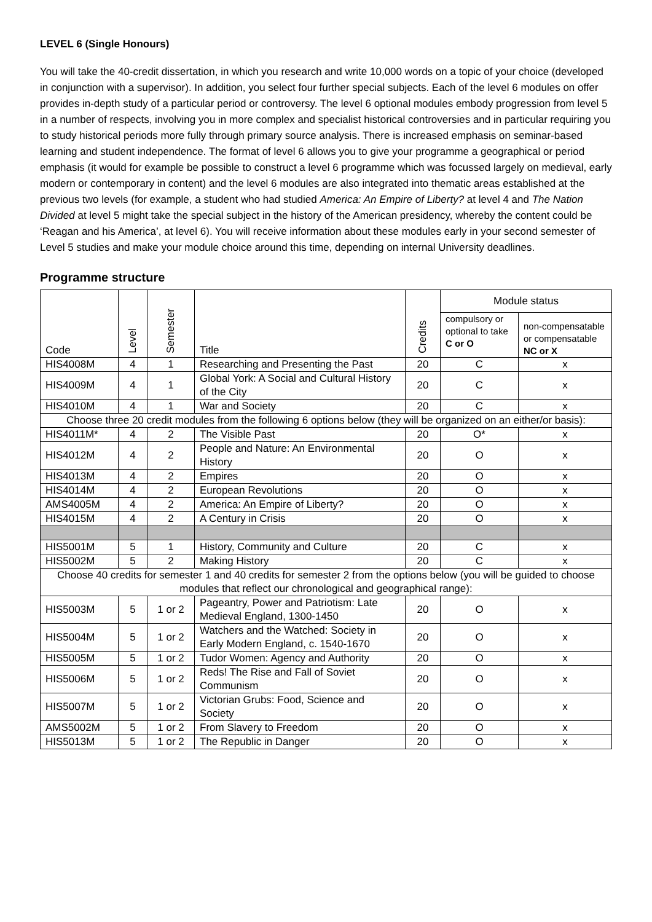LEVEL 6 (Single Honours)
You will take the 40-credit dissertation, in which you research and write 10,000 words on a topic of your choice (developed in conjunction with a supervisor). In addition, you select four further special subjects. Each of the level 6 modules on offer provides in-depth study of a particular period or controversy. The level 6 optional modules embody progression from level 5 in a number of respects, involving you in more complex and specialist historical controversies and in particular requiring you to study historical periods more fully through primary source analysis. There is increased emphasis on seminar-based learning and student independence. The format of level 6 allows you to give your programme a geographical or period emphasis (it would for example be possible to construct a level 6 programme which was focussed largely on medieval, early modern or contemporary in content) and the level 6 modules are also integrated into thematic areas established at the previous two levels (for example, a student who had studied America: An Empire of Liberty? at level 4 and The Nation Divided at level 5 might take the special subject in the history of the American presidency, whereby the content could be ‘Reagan and his America’, at level 6). You will receive information about these modules early in your second semester of Level 5 studies and make your module choice around this time, depending on internal University deadlines.
Programme structure
| Code | Level | Semester | Title | Credits | Module status | |
| --- | --- | --- | --- | --- | --- | --- |
| | | | | | compulsory or optional to take C or O | non-compensatable or compensatable NC or X |
| HIS4008M | 4 | 1 | Researching and Presenting the Past | 20 | C | x |
| HIS4009M | 4 | 1 | Global York: A Social and Cultural History of the City | 20 | C | x |
| HIS4010M | 4 | 1 | War and Society | 20 | C | x |
| Choose three 20 credit modules from the following 6 options below (they will be organized on an either/or basis): | | | | | | |
| HIS4011M* | 4 | 2 | The Visible Past | 20 | O* | x |
| HIS4012M | 4 | 2 | People and Nature: An Environmental History | 20 | O | x |
| HIS4013M | 4 | 2 | Empires | 20 | O | x |
| HIS4014M | 4 | 2 | European Revolutions | 20 | O | x |
| AMS4005M | 4 | 2 | America: An Empire of Liberty? | 20 | O | x |
| HIS4015M | 4 | 2 | A Century in Crisis | 20 | O | x |
| HIS5001M | 5 | 1 | History, Community and Culture | 20 | C | x |
| HIS5002M | 5 | 2 | Making History | 20 | C | x |
| Choose 40 credits for semester 1 and 40 credits for semester 2 from the options below (you will be guided to choose modules that reflect our chronological and geographical range): | | | | | | |
| HIS5003M | 5 | 1 or 2 | Pageantry, Power and Patriotism: Late Medieval England, 1300-1450 | 20 | O | x |
| HIS5004M | 5 | 1 or 2 | Watchers and the Watched: Society in Early Modern England, c. 1540-1670 | 20 | O | x |
| HIS5005M | 5 | 1 or 2 | Tudor Women: Agency and Authority | 20 | O | x |
| HIS5006M | 5 | 1 or 2 | Reds! The Rise and Fall of Soviet Communism | 20 | O | x |
| HIS5007M | 5 | 1 or 2 | Victorian Grubs: Food, Science and Society | 20 | O | x |
| AMS5002M | 5 | 1 or 2 | From Slavery to Freedom | 20 | O | x |
| HIS5013M | 5 | 1 or 2 | The Republic in Danger | 20 | O | x |